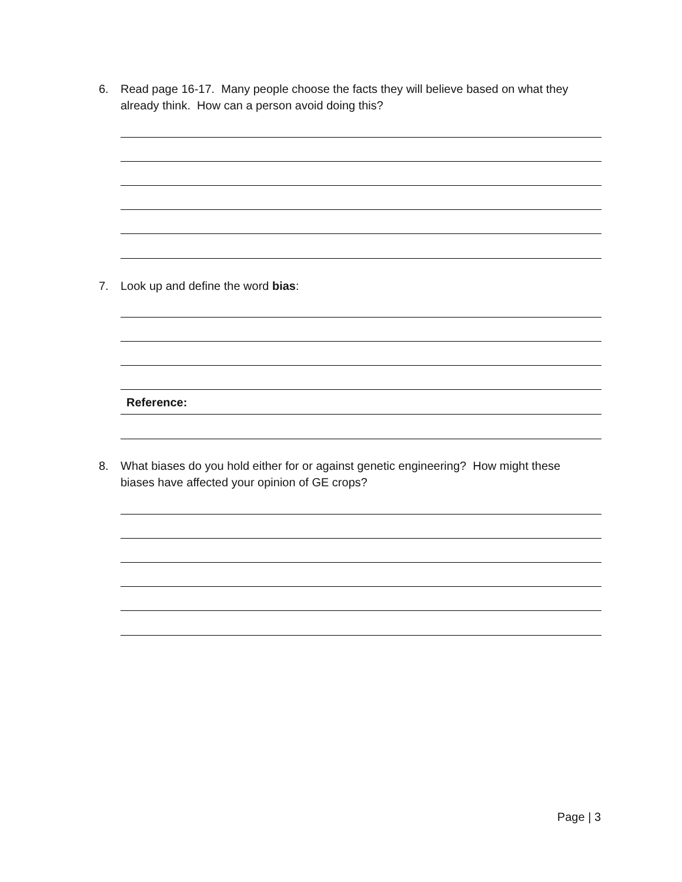6. Read page 16-17. Many people choose the facts they will believe based on what they
already think. How can a person avoid doing this?
7. Look up and define the word bias:
Reference:
8. What biases do you hold either for or against genetic engineering? How might these
biases have affected your opinion of GE crops?
Page | 3